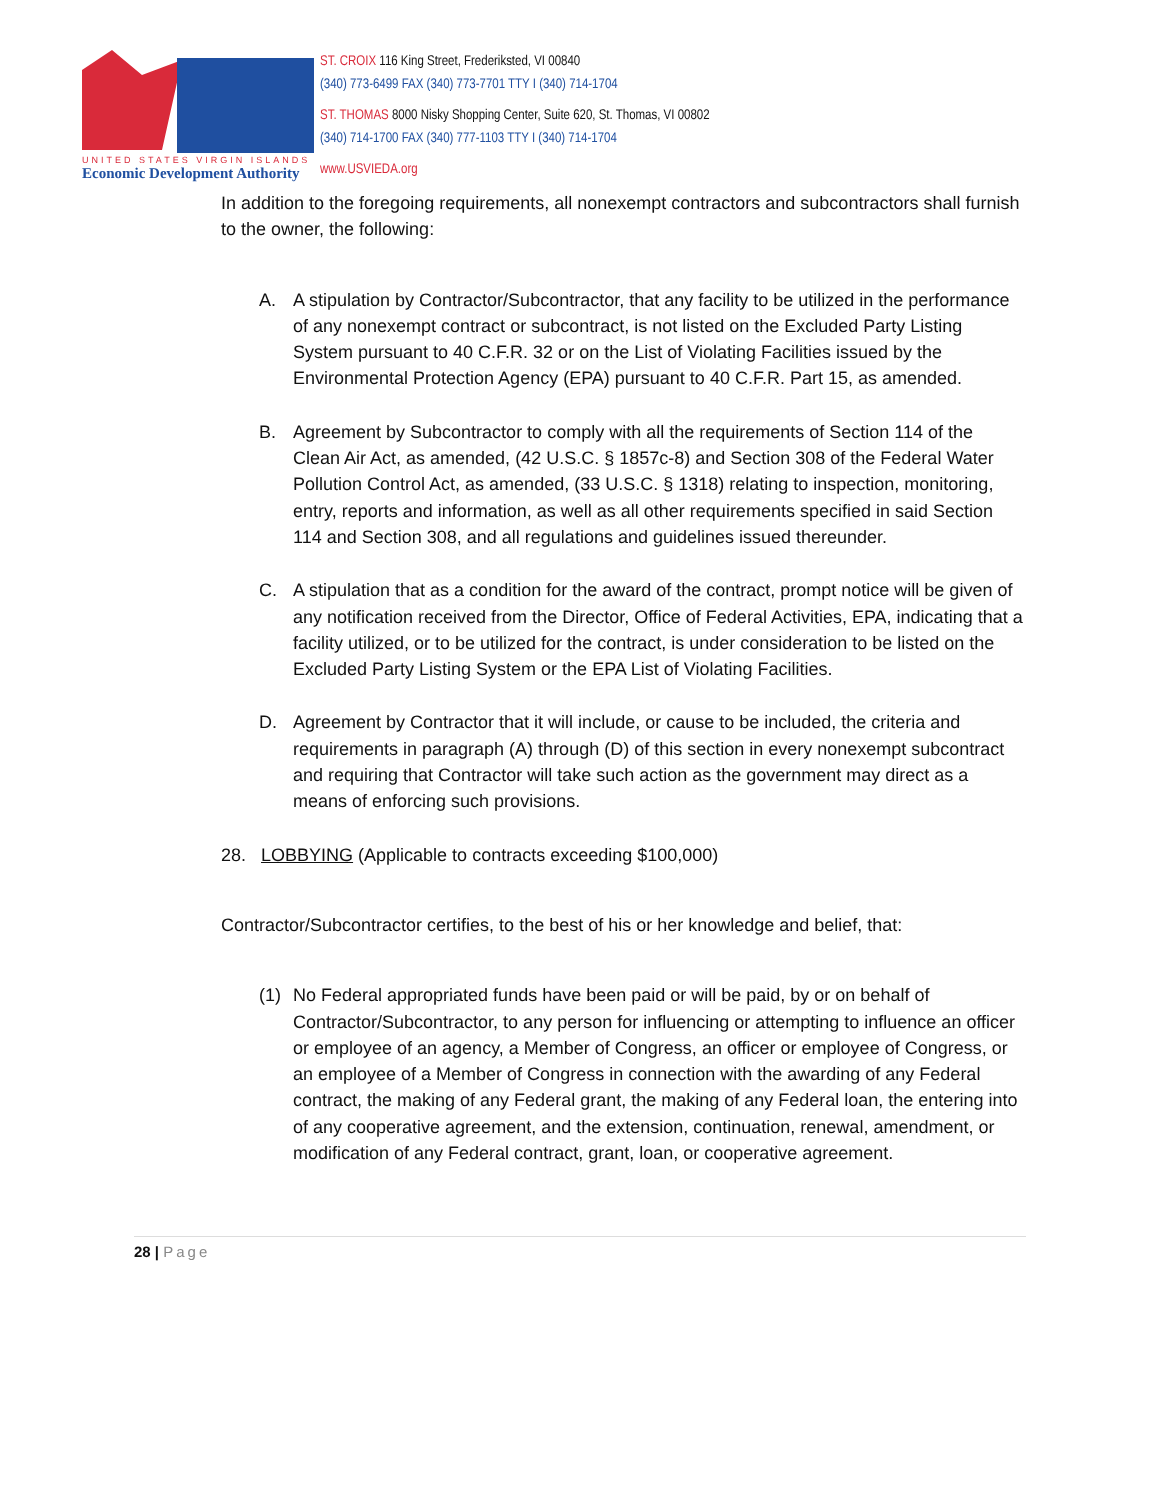UNITED STATES VIRGIN ISLANDS
Economic Development Authority
ST. CROIX 116 King Street, Frederiksted, VI 00840
(340) 773-6499 FAX (340) 773-7701 TTY I (340) 714-1704
ST. THOMAS 8000 Nisky Shopping Center, Suite 620, St. Thomas, VI 00802
(340) 714-1700 FAX (340) 777-1103 TTY I (340) 714-1704
www.USVIEDA.org
In addition to the foregoing requirements, all nonexempt contractors and subcontractors shall furnish to the owner, the following:
A. A stipulation by Contractor/Subcontractor, that any facility to be utilized in the performance of any nonexempt contract or subcontract, is not listed on the Excluded Party Listing System pursuant to 40 C.F.R. 32 or on the List of Violating Facilities issued by the Environmental Protection Agency (EPA) pursuant to 40 C.F.R. Part 15, as amended.
B. Agreement by Subcontractor to comply with all the requirements of Section 114 of the Clean Air Act, as amended, (42 U.S.C. § 1857c-8) and Section 308 of the Federal Water Pollution Control Act, as amended, (33 U.S.C. § 1318) relating to inspection, monitoring, entry, reports and information, as well as all other requirements specified in said Section 114 and Section 308, and all regulations and guidelines issued thereunder.
C. A stipulation that as a condition for the award of the contract, prompt notice will be given of any notification received from the Director, Office of Federal Activities, EPA, indicating that a facility utilized, or to be utilized for the contract, is under consideration to be listed on the Excluded Party Listing System or the EPA List of Violating Facilities.
D. Agreement by Contractor that it will include, or cause to be included, the criteria and requirements in paragraph (A) through (D) of this section in every nonexempt subcontract and requiring that Contractor will take such action as the government may direct as a means of enforcing such provisions.
28. LOBBYING (Applicable to contracts exceeding $100,000)
Contractor/Subcontractor certifies, to the best of his or her knowledge and belief, that:
(1) No Federal appropriated funds have been paid or will be paid, by or on behalf of Contractor/Subcontractor, to any person for influencing or attempting to influence an officer or employee of an agency, a Member of Congress, an officer or employee of Congress, or an employee of a Member of Congress in connection with the awarding of any Federal contract, the making of any Federal grant, the making of any Federal loan, the entering into of any cooperative agreement, and the extension, continuation, renewal, amendment, or modification of any Federal contract, grant, loan, or cooperative agreement.
28 | Page